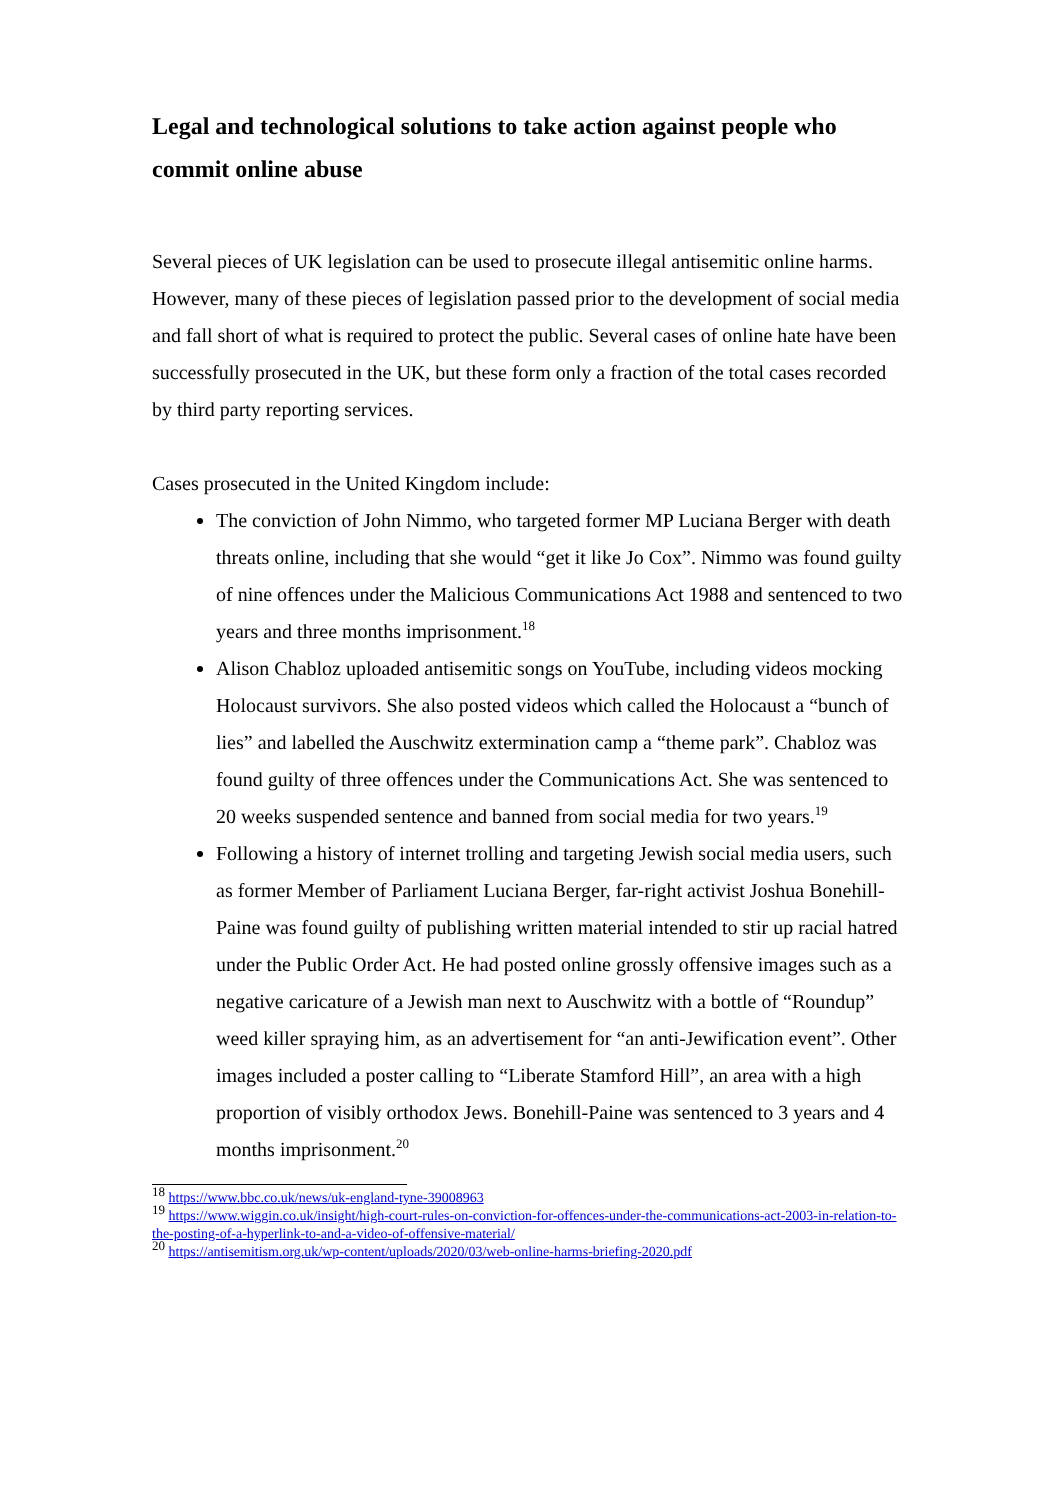Legal and technological solutions to take action against people who commit online abuse
Several pieces of UK legislation can be used to prosecute illegal antisemitic online harms. However, many of these pieces of legislation passed prior to the development of social media and fall short of what is required to protect the public. Several cases of online hate have been successfully prosecuted in the UK, but these form only a fraction of the total cases recorded by third party reporting services.
Cases prosecuted in the United Kingdom include:
The conviction of John Nimmo, who targeted former MP Luciana Berger with death threats online, including that she would “get it like Jo Cox”. Nimmo was found guilty of nine offences under the Malicious Communications Act 1988 and sentenced to two years and three months imprisonment.<sup>18</sup>
Alison Chabloz uploaded antisemitic songs on YouTube, including videos mocking Holocaust survivors. She also posted videos which called the Holocaust a “bunch of lies” and labelled the Auschwitz extermination camp a “theme park”. Chabloz was found guilty of three offences under the Communications Act. She was sentenced to 20 weeks suspended sentence and banned from social media for two years.<sup>19</sup>
Following a history of internet trolling and targeting Jewish social media users, such as former Member of Parliament Luciana Berger, far-right activist Joshua Bonehill-Paine was found guilty of publishing written material intended to stir up racial hatred under the Public Order Act. He had posted online grossly offensive images such as a negative caricature of a Jewish man next to Auschwitz with a bottle of “Roundup” weed killer spraying him, as an advertisement for “an anti-Jewification event”. Other images included a poster calling to “Liberate Stamford Hill”, an area with a high proportion of visibly orthodox Jews. Bonehill-Paine was sentenced to 3 years and 4 months imprisonment.<sup>20</sup>
<sup>18</sup> https://www.bbc.co.uk/news/uk-england-tyne-39008963
<sup>19</sup> https://www.wiggin.co.uk/insight/high-court-rules-on-conviction-for-offences-under-the-communications-act-2003-in-relation-to-the-posting-of-a-hyperlink-to-and-a-video-of-offensive-material/
<sup>20</sup> https://antisemitism.org.uk/wp-content/uploads/2020/03/web-online-harms-briefing-2020.pdf